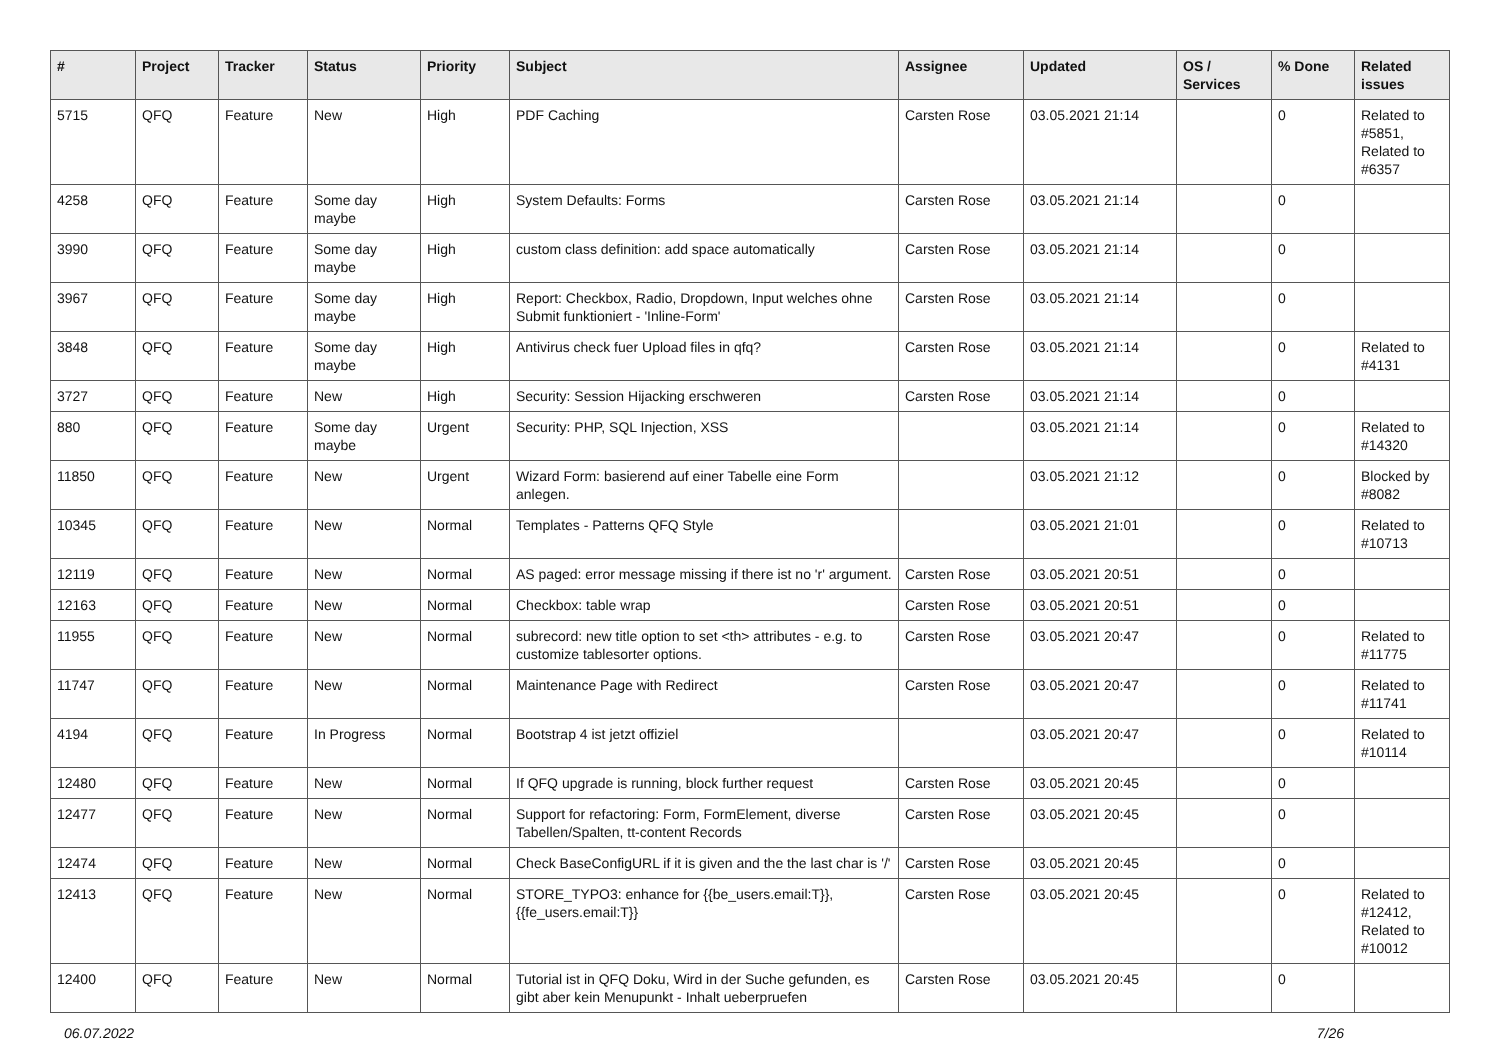| # | Project | Tracker | Status | Priority | Subject | Assignee | Updated | OS / Services | % Done | Related issues |
| --- | --- | --- | --- | --- | --- | --- | --- | --- | --- | --- |
| 5715 | QFQ | Feature | New | High | PDF Caching | Carsten Rose | 03.05.2021 21:14 | | 0 | Related to #5851, Related to #6357 |
| 4258 | QFQ | Feature | Some day maybe | High | System Defaults: Forms | Carsten Rose | 03.05.2021 21:14 | | 0 | |
| 3990 | QFQ | Feature | Some day maybe | High | custom class definition: add space automatically | Carsten Rose | 03.05.2021 21:14 | | 0 | |
| 3967 | QFQ | Feature | Some day maybe | High | Report: Checkbox, Radio, Dropdown, Input welches ohne Submit funktioniert - 'Inline-Form' | Carsten Rose | 03.05.2021 21:14 | | 0 | |
| 3848 | QFQ | Feature | Some day maybe | High | Antivirus check fuer Upload files in qfq? | Carsten Rose | 03.05.2021 21:14 | | 0 | Related to #4131 |
| 3727 | QFQ | Feature | New | High | Security: Session Hijacking erschweren | Carsten Rose | 03.05.2021 21:14 | | 0 | |
| 880 | QFQ | Feature | Some day maybe | Urgent | Security: PHP, SQL Injection, XSS | | 03.05.2021 21:14 | | 0 | Related to #14320 |
| 11850 | QFQ | Feature | New | Urgent | Wizard Form: basierend auf einer Tabelle eine Form anlegen. | | 03.05.2021 21:12 | | 0 | Blocked by #8082 |
| 10345 | QFQ | Feature | New | Normal | Templates - Patterns QFQ Style | | 03.05.2021 21:01 | | 0 | Related to #10713 |
| 12119 | QFQ | Feature | New | Normal | AS paged: error message missing if there ist no 'r' argument. | Carsten Rose | 03.05.2021 20:51 | | 0 | |
| 12163 | QFQ | Feature | New | Normal | Checkbox: table wrap | Carsten Rose | 03.05.2021 20:51 | | 0 | |
| 11955 | QFQ | Feature | New | Normal | subrecord: new title option to set <th> attributes - e.g. to customize tablesorter options. | Carsten Rose | 03.05.2021 20:47 | | 0 | Related to #11775 |
| 11747 | QFQ | Feature | New | Normal | Maintenance Page with Redirect | Carsten Rose | 03.05.2021 20:47 | | 0 | Related to #11741 |
| 4194 | QFQ | Feature | In Progress | Normal | Bootstrap 4 ist jetzt offiziel | | 03.05.2021 20:47 | | 0 | Related to #10114 |
| 12480 | QFQ | Feature | New | Normal | If QFQ upgrade is running, block further request | Carsten Rose | 03.05.2021 20:45 | | 0 | |
| 12477 | QFQ | Feature | New | Normal | Support for refactoring: Form, FormElement, diverse Tabellen/Spalten, tt-content Records | Carsten Rose | 03.05.2021 20:45 | | 0 | |
| 12474 | QFQ | Feature | New | Normal | Check BaseConfigURL if it is given and the the last char is '/' | Carsten Rose | 03.05.2021 20:45 | | 0 | |
| 12413 | QFQ | Feature | New | Normal | STORE_TYPO3: enhance for {{be_users.email:T}}, {{fe_users.email:T}} | Carsten Rose | 03.05.2021 20:45 | | 0 | Related to #12412, Related to #10012 |
| 12400 | QFQ | Feature | New | Normal | Tutorial ist in QFQ Doku, Wird in der Suche gefunden, es gibt aber kein Menupunkt - Inhalt ueberpruefen | Carsten Rose | 03.05.2021 20:45 | | 0 | |
06.07.2022 7/26